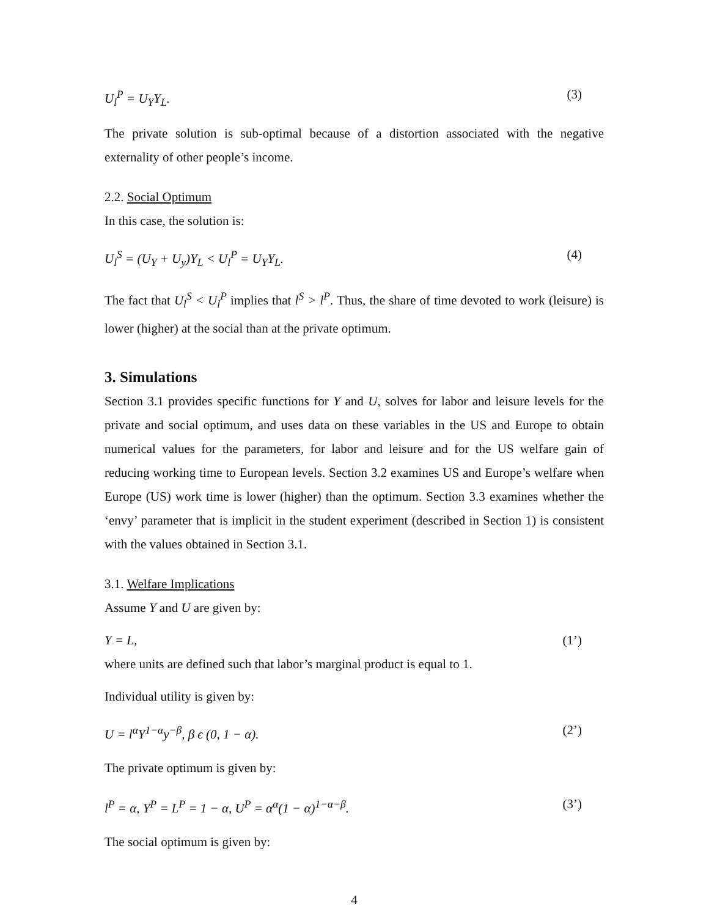U<sub>l</sub><sup>P</sup> = U<sub>Y</sub>Y<sub>L</sub>. (3)
The private solution is sub-optimal because of a distortion associated with the negative externality of other people’s income.
2.2. Social Optimum
In this case, the solution is:
U<sub>l</sub><sup>S</sup> = (U<sub>Y</sub> + U<sub>y</sub>)Y<sub>L</sub> < U<sub>l</sub><sup>P</sup> = U<sub>Y</sub>Y<sub>L</sub>. (4)
The fact that U<sub>l</sub><sup>S</sup> < U<sub>l</sub><sup>P</sup> implies that l<sup>S</sup> > l<sup>P</sup>. Thus, the share of time devoted to work (leisure) is lower (higher) at the social than at the private optimum.
3. Simulations
Section 3.1 provides specific functions for Y and U, solves for labor and leisure levels for the private and social optimum, and uses data on these variables in the US and Europe to obtain numerical values for the parameters, for labor and leisure and for the US welfare gain of reducing working time to European levels. Section 3.2 examines US and Europe’s welfare when Europe (US) work time is lower (higher) than the optimum. Section 3.3 examines whether the ‘envy’ parameter that is implicit in the student experiment (described in Section 1) is consistent with the values obtained in Section 3.1.
3.1. Welfare Implications
Assume Y and U are given by:
Y = L, (1’)
where units are defined such that labor’s marginal product is equal to 1.
Individual utility is given by:
U = l<sup>α</sup>Y<sup>1−α</sup>y<sup>−β</sup>, β ϵ (0, 1 − α). (2’)
The private optimum is given by:
l<sup>P</sup> = α, Y<sup>P</sup> = L<sup>P</sup> = 1 − α, U<sup>P</sup> = α<sup>α</sup>(1 − α)<sup>1−α−β</sup>. (3’)
The social optimum is given by:
4